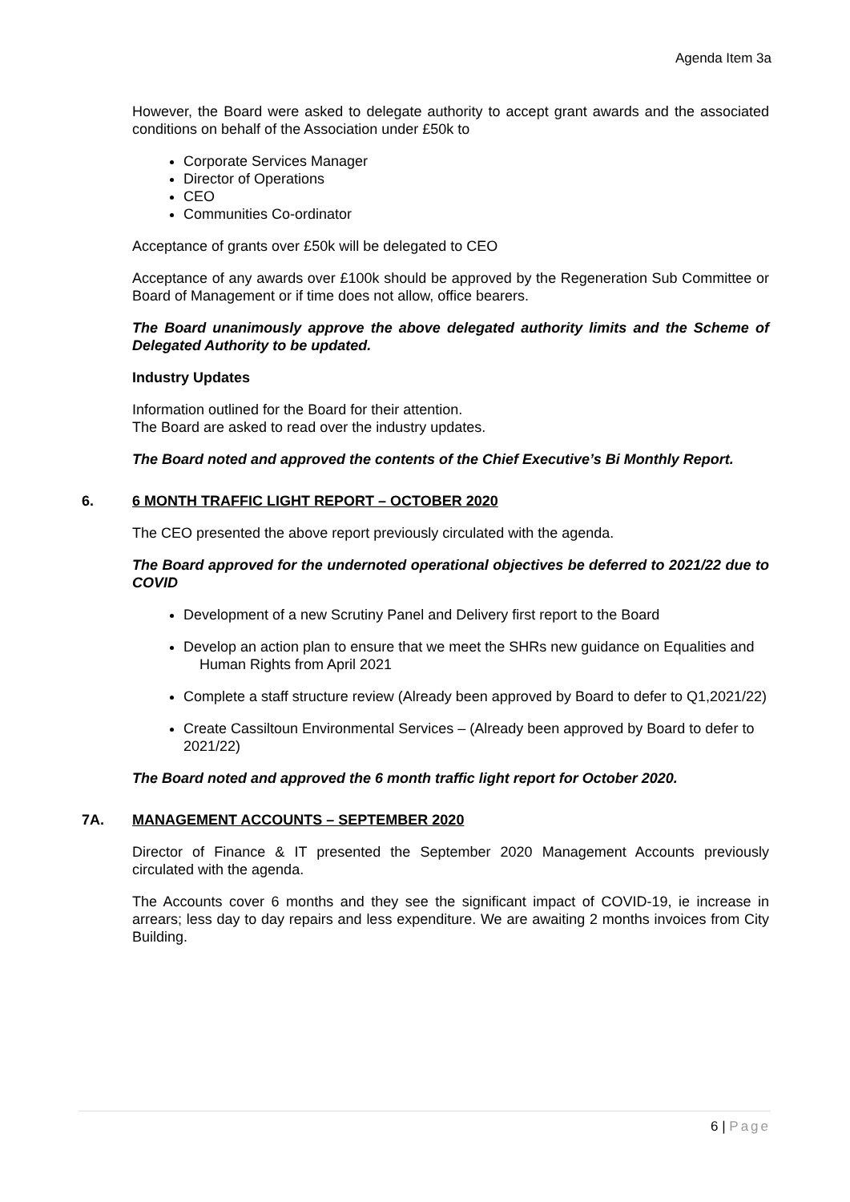Agenda Item 3a
However, the Board were asked to delegate authority to accept grant awards and the associated conditions on behalf of the Association under £50k to
Corporate Services Manager
Director of Operations
CEO
Communities Co-ordinator
Acceptance of grants over £50k will be delegated to CEO
Acceptance of any awards over £100k should be approved by the Regeneration Sub Committee or Board of Management or if time does not allow, office bearers.
The Board unanimously approve the above delegated authority limits and the Scheme of Delegated Authority to be updated.
Industry Updates
Information outlined for the Board for their attention.
The Board are asked to read over the industry updates.
The Board noted and approved the contents of the Chief Executive’s Bi Monthly Report.
6. 6 MONTH TRAFFIC LIGHT REPORT – OCTOBER 2020
The CEO presented the above report previously circulated with the agenda.
The Board approved for the undernoted operational objectives be deferred to 2021/22 due to COVID
Development of a new Scrutiny Panel and Delivery first report to the Board
Develop an action plan to ensure that we meet the SHRs new guidance on Equalities and Human Rights from April 2021
Complete a staff structure review (Already been approved by Board to defer to Q1,2021/22)
Create Cassiltoun Environmental Services – (Already been approved by Board to defer to 2021/22)
The Board noted and approved the 6 month traffic light report for October 2020.
7A. MANAGEMENT ACCOUNTS – SEPTEMBER 2020
Director of Finance & IT presented the September 2020 Management Accounts previously circulated with the agenda.
The Accounts cover 6 months and they see the significant impact of COVID-19, ie increase in arrears; less day to day repairs and less expenditure. We are awaiting 2 months invoices from City Building.
6 | Page